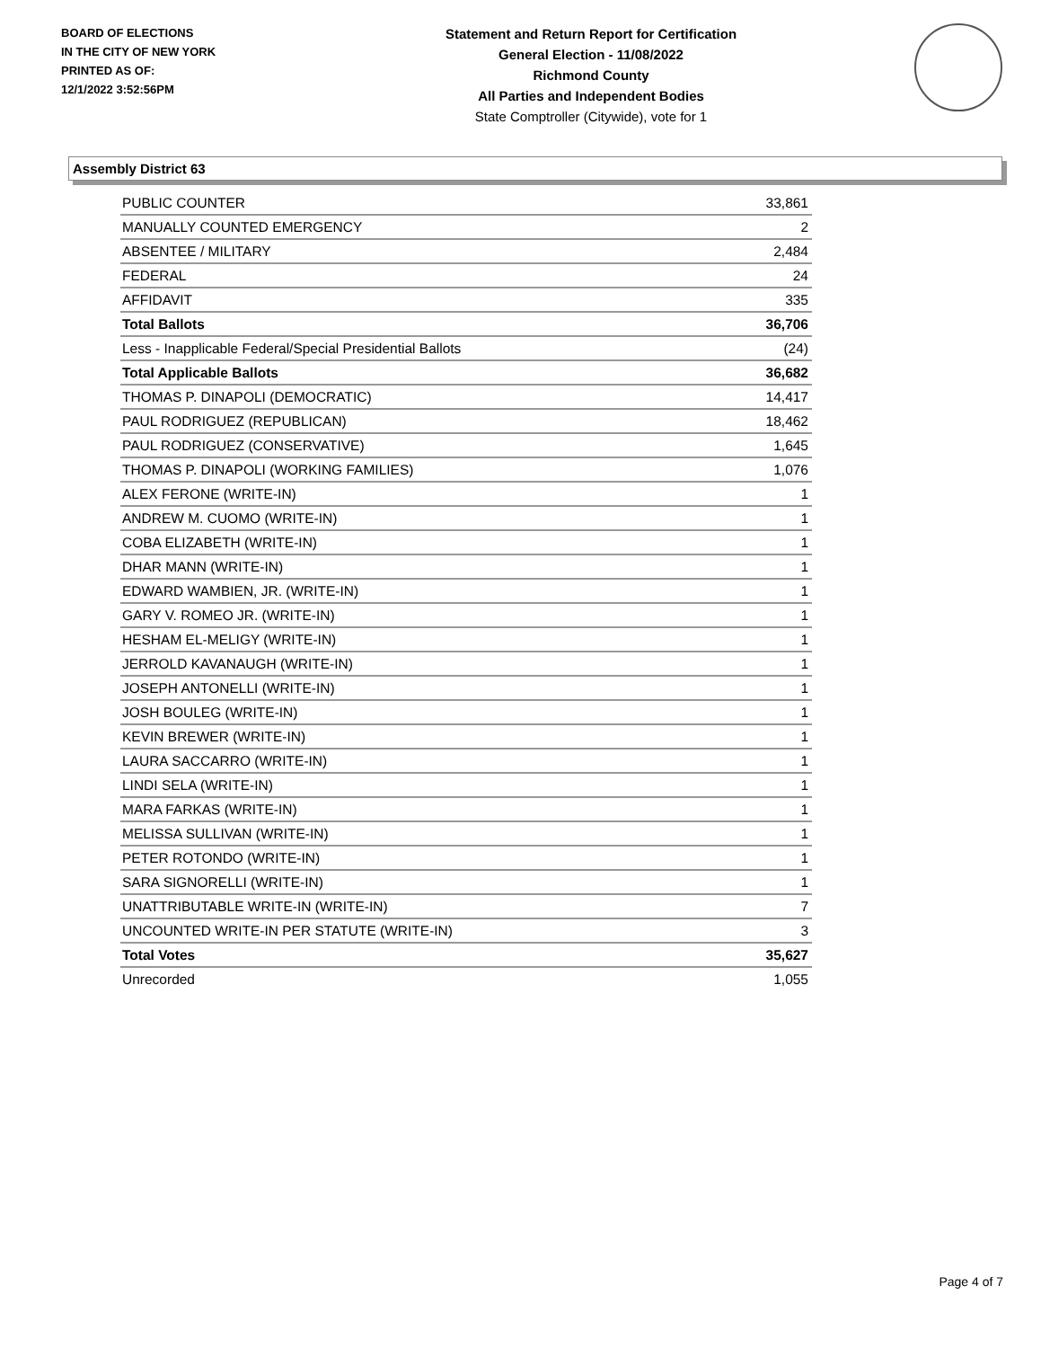BOARD OF ELECTIONS
IN THE CITY OF NEW YORK
PRINTED AS OF:
12/1/2022 3:52:56PM
Statement and Return Report for Certification
General Election - 11/08/2022
Richmond County
All Parties and Independent Bodies
State Comptroller (Citywide), vote for 1
Assembly District 63
| PUBLIC COUNTER | 33,861 |
| MANUALLY COUNTED EMERGENCY | 2 |
| ABSENTEE / MILITARY | 2,484 |
| FEDERAL | 24 |
| AFFIDAVIT | 335 |
| Total Ballots | 36,706 |
| Less - Inapplicable Federal/Special Presidential Ballots | (24) |
| Total Applicable Ballots | 36,682 |
| THOMAS P. DINAPOLI (DEMOCRATIC) | 14,417 |
| PAUL RODRIGUEZ (REPUBLICAN) | 18,462 |
| PAUL RODRIGUEZ (CONSERVATIVE) | 1,645 |
| THOMAS P. DINAPOLI (WORKING FAMILIES) | 1,076 |
| ALEX FERONE (WRITE-IN) | 1 |
| ANDREW M. CUOMO (WRITE-IN) | 1 |
| COBA ELIZABETH (WRITE-IN) | 1 |
| DHAR MANN (WRITE-IN) | 1 |
| EDWARD WAMBIEN, JR. (WRITE-IN) | 1 |
| GARY V. ROMEO JR. (WRITE-IN) | 1 |
| HESHAM EL-MELIGY (WRITE-IN) | 1 |
| JERROLD KAVANAUGH (WRITE-IN) | 1 |
| JOSEPH ANTONELLI (WRITE-IN) | 1 |
| JOSH BOULEG (WRITE-IN) | 1 |
| KEVIN BREWER (WRITE-IN) | 1 |
| LAURA SACCARRO (WRITE-IN) | 1 |
| LINDI SELA (WRITE-IN) | 1 |
| MARA FARKAS (WRITE-IN) | 1 |
| MELISSA SULLIVAN (WRITE-IN) | 1 |
| PETER ROTONDO (WRITE-IN) | 1 |
| SARA SIGNORELLI (WRITE-IN) | 1 |
| UNATTRIBUTABLE WRITE-IN (WRITE-IN) | 7 |
| UNCOUNTED WRITE-IN PER STATUTE (WRITE-IN) | 3 |
| Total Votes | 35,627 |
| Unrecorded | 1,055 |
Page 4 of 7